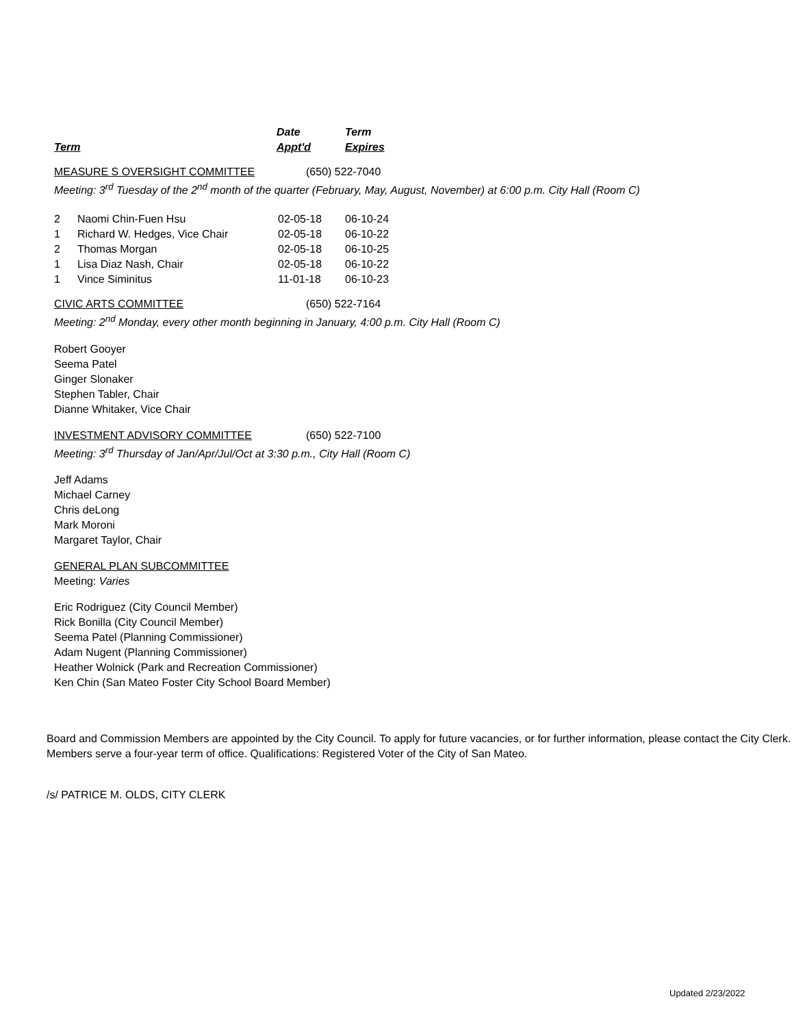| | Date | Term |
| --- | --- | --- |
| Term | Appt'd | Expires |
MEASURE S OVERSIGHT COMMITTEE (650) 522-7040
Meeting: 3<sup>rd</sup> Tuesday of the 2<sup>nd</sup> month of the quarter (February, May, August, November) at 6:00 p.m. City Hall (Room C)
| 2 | Naomi Chin-Fuen Hsu | 02-05-18 | 06-10-24 |
| 1 | Richard W. Hedges, Vice Chair | 02-05-18 | 06-10-22 |
| 2 | Thomas Morgan | 02-05-18 | 06-10-25 |
| 1 | Lisa Diaz Nash, Chair | 02-05-18 | 06-10-22 |
| 1 | Vince Siminitus | 11-01-18 | 06-10-23 |
CIVIC ARTS COMMITTEE (650) 522-7164
Meeting: 2<sup>nd</sup> Monday, every other month beginning in January, 4:00 p.m. City Hall (Room C)
Robert Gooyer
Seema Patel
Ginger Slonaker
Stephen Tabler, Chair
Dianne Whitaker, Vice Chair
INVESTMENT ADVISORY COMMITTEE (650) 522-7100
Meeting: 3<sup>rd</sup> Thursday of Jan/Apr/Jul/Oct at 3:30 p.m., City Hall (Room C)
Jeff Adams
Michael Carney
Chris deLong
Mark Moroni
Margaret Taylor, Chair
GENERAL PLAN SUBCOMMITTEE
Meeting: Varies
Eric Rodriguez (City Council Member)
Rick Bonilla (City Council Member)
Seema Patel (Planning Commissioner)
Adam Nugent (Planning Commissioner)
Heather Wolnick (Park and Recreation Commissioner)
Ken Chin (San Mateo Foster City School Board Member)
Board and Commission Members are appointed by the City Council. To apply for future vacancies, or for further information, please contact the City Clerk. Members serve a four-year term of office. Qualifications: Registered Voter of the City of San Mateo.
/s/ PATRICE M. OLDS, CITY CLERK
Updated 2/23/2022